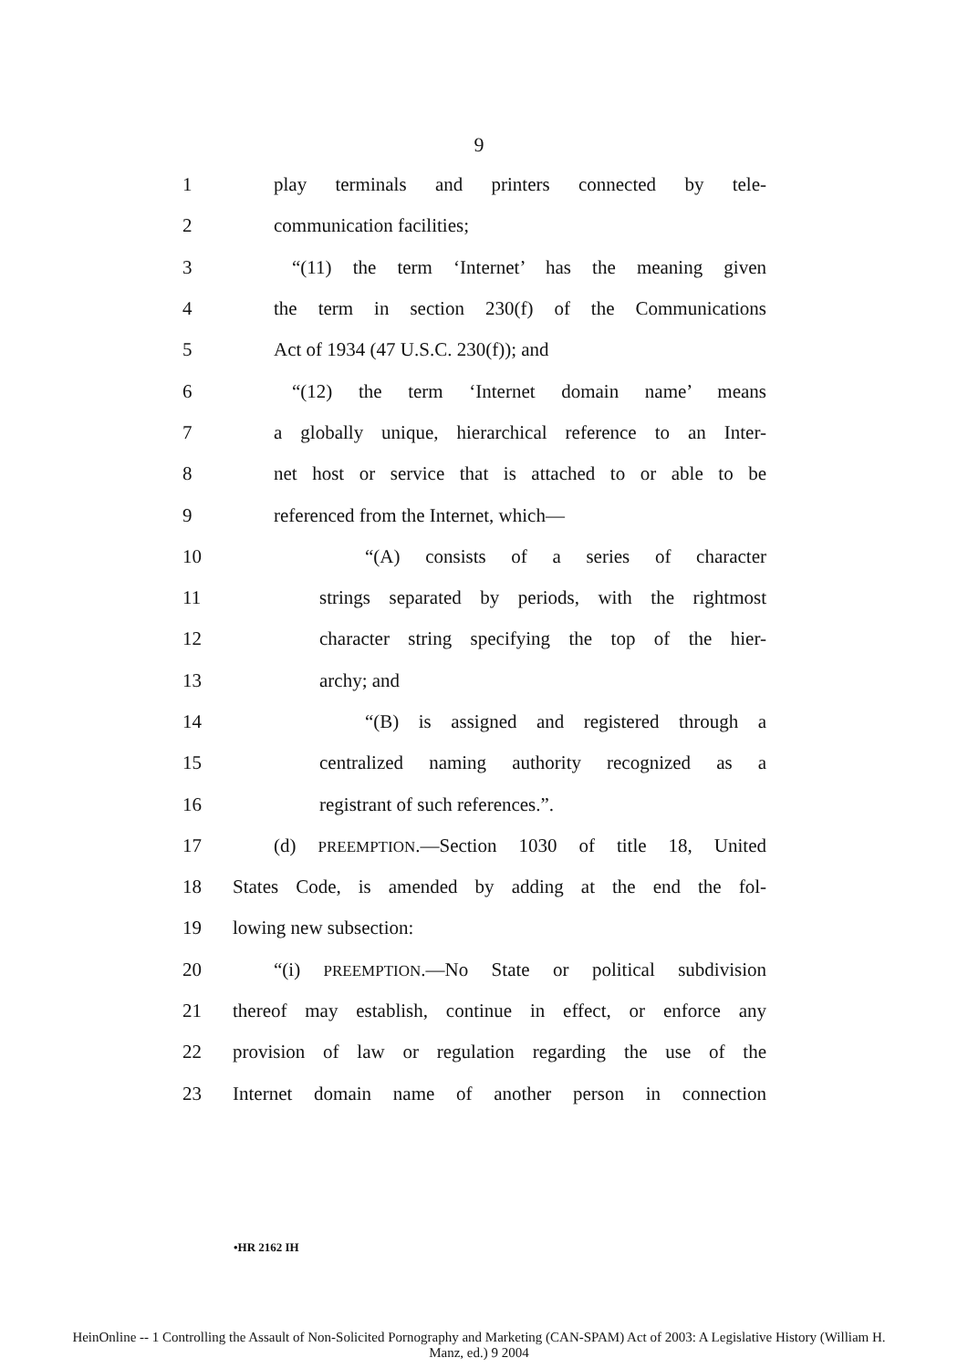9
1 play terminals and printers connected by tele-
2 communication facilities;
3 “(11) the term ‘Internet’ has the meaning given
4 the term in section 230(f) of the Communications
5 Act of 1934 (47 U.S.C. 230(f)); and
6 “(12) the term ‘Internet domain name’ means
7 a globally unique, hierarchical reference to an Inter-
8 net host or service that is attached to or able to be
9 referenced from the Internet, which—
10 “(A) consists of a series of character
11 strings separated by periods, with the rightmost
12 character string specifying the top of the hier-
13 archy; and
14 “(B) is assigned and registered through a
15 centralized naming authority recognized as a
16 registrant of such references.”.
17 (d) PREEMPTION.—Section 1030 of title 18, United
18 States Code, is amended by adding at the end the fol-
19 lowing new subsection:
20 “(i) PREEMPTION.—No State or political subdivision
21 thereof may establish, continue in effect, or enforce any
22 provision of law or regulation regarding the use of the
23 Internet domain name of another person in connection
•HR 2162 IH
HeinOnline -- 1 Controlling the Assault of Non-Solicited Pornography and Marketing (CAN-SPAM) Act of 2003: A Legislative History (William H.
Manz, ed.) 9 2004